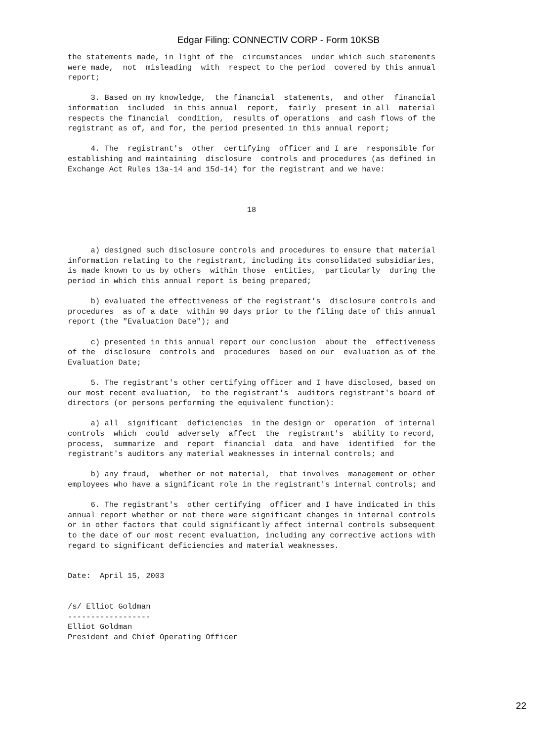Edgar Filing: CONNECTIV CORP - Form 10KSB
the statements made, in light of the  circumstances  under which such statements
were made,  not  misleading  with  respect to the period  covered by this annual
report;

     3. Based on my knowledge,  the financial  statements,  and other  financial
information  included  in this annual  report,  fairly  present in all  material
respects the financial  condition,  results of operations  and cash flows of the
registrant as of, and for, the period presented in this annual report;

     4. The  registrant's  other  certifying  officer and I are  responsible for
establishing and maintaining  disclosure  controls and procedures (as defined in
Exchange Act Rules 13a-14 and 15d-14) for the registrant and we have:



                                       18



     a) designed such disclosure controls and procedures to ensure that material
information relating to the registrant, including its consolidated subsidiaries,
is made known to us by others  within those  entities,  particularly  during the
period in which this annual report is being prepared;

     b) evaluated the effectiveness of the registrant's  disclosure controls and
procedures  as of a date  within 90 days prior to the filing date of this annual
report (the "Evaluation Date"); and

     c) presented in this annual report our conclusion  about the  effectiveness
of the  disclosure  controls and  procedures  based on our  evaluation as of the
Evaluation Date;

     5. The registrant's other certifying officer and I have disclosed, based on
our most recent evaluation,  to the registrant's  auditors registrant's board of
directors (or persons performing the equivalent function):

     a) all  significant  deficiencies  in the design or  operation  of internal
controls  which  could  adversely  affect  the  registrant's  ability to record,
process,  summarize  and  report  financial  data  and have  identified  for the
registrant's auditors any material weaknesses in internal controls; and

     b) any fraud,  whether or not material,  that involves  management or other
employees who have a significant role in the registrant's internal controls; and

     6. The registrant's  other certifying  officer and I have indicated in this
annual report whether or not there were significant changes in internal controls
or in other factors that could significantly affect internal controls subsequent
to the date of our most recent evaluation, including any corrective actions with
regard to significant deficiencies and material weaknesses.


Date:  April 15, 2003


/s/ Elliot Goldman
------------------
Elliot Goldman
President and Chief Operating Officer
22